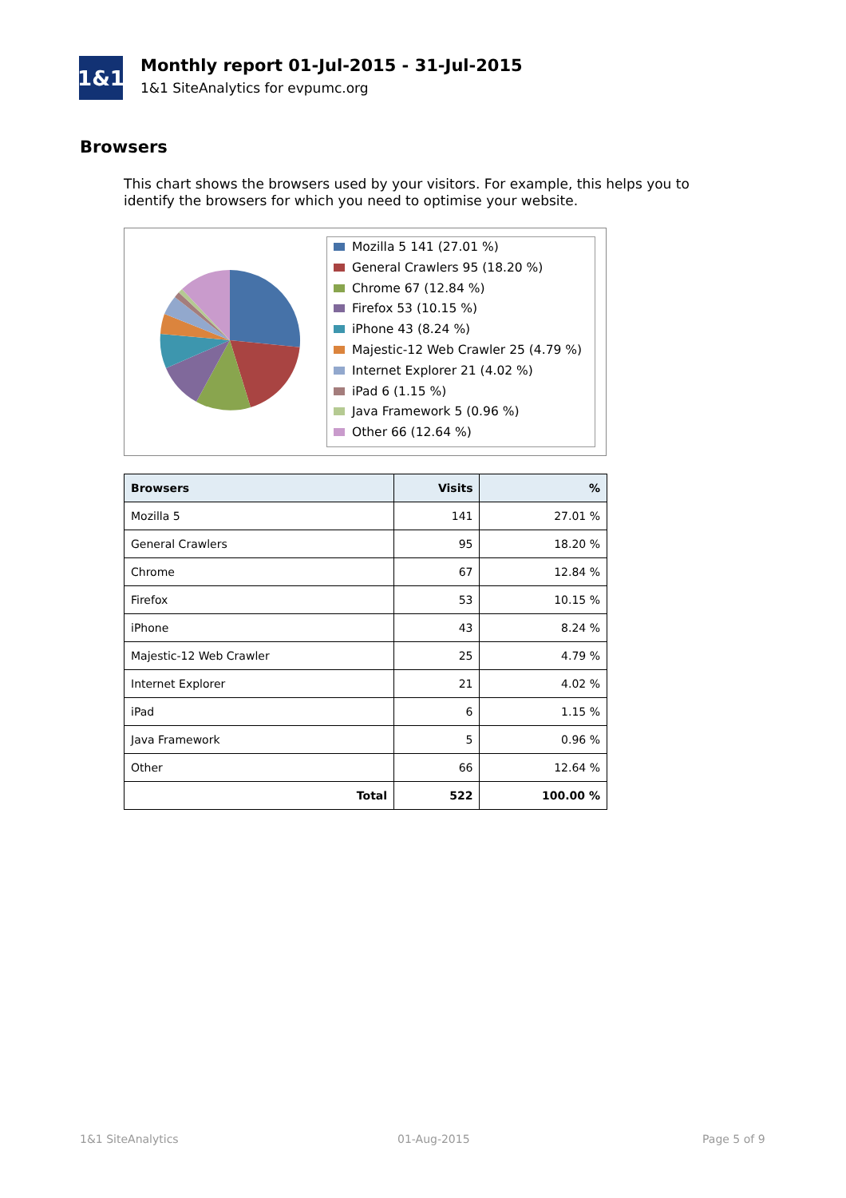1&1
Monthly report 01-Jul-2015 - 31-Jul-2015
1&1 SiteAnalytics for evpumc.org
Browsers
This chart shows the browsers used by your visitors. For example, this helps you to identify the browsers for which you need to optimise your website.
Mozilla 5 141 (27.01 %)
General Crawlers 95 (18.20 %)
Chrome 67 (12.84 %)
Firefox 53 (10.15 %)
iPhone 43 (8.24 %)
Majestic-12 Web Crawler 25 (4.79 %)
Internet Explorer 21 (4.02 %)
iPad 6 (1.15 %)
Java Framework 5 (0.96 %)
Other 66 (12.64 %)
| Browsers | Visits | % |
| --- | --- | --- |
| Mozilla 5 | 141 | 27.01 % |
| General Crawlers | 95 | 18.20 % |
| Chrome | 67 | 12.84 % |
| Firefox | 53 | 10.15 % |
| iPhone | 43 | 8.24 % |
| Majestic-12 Web Crawler | 25 | 4.79 % |
| Internet Explorer | 21 | 4.02 % |
| iPad | 6 | 1.15 % |
| Java Framework | 5 | 0.96 % |
| Other | 66 | 12.64 % |
| Total | 522 | 100.00 % |
1&1 SiteAnalytics 01-Aug-2015 Page 5 of 9